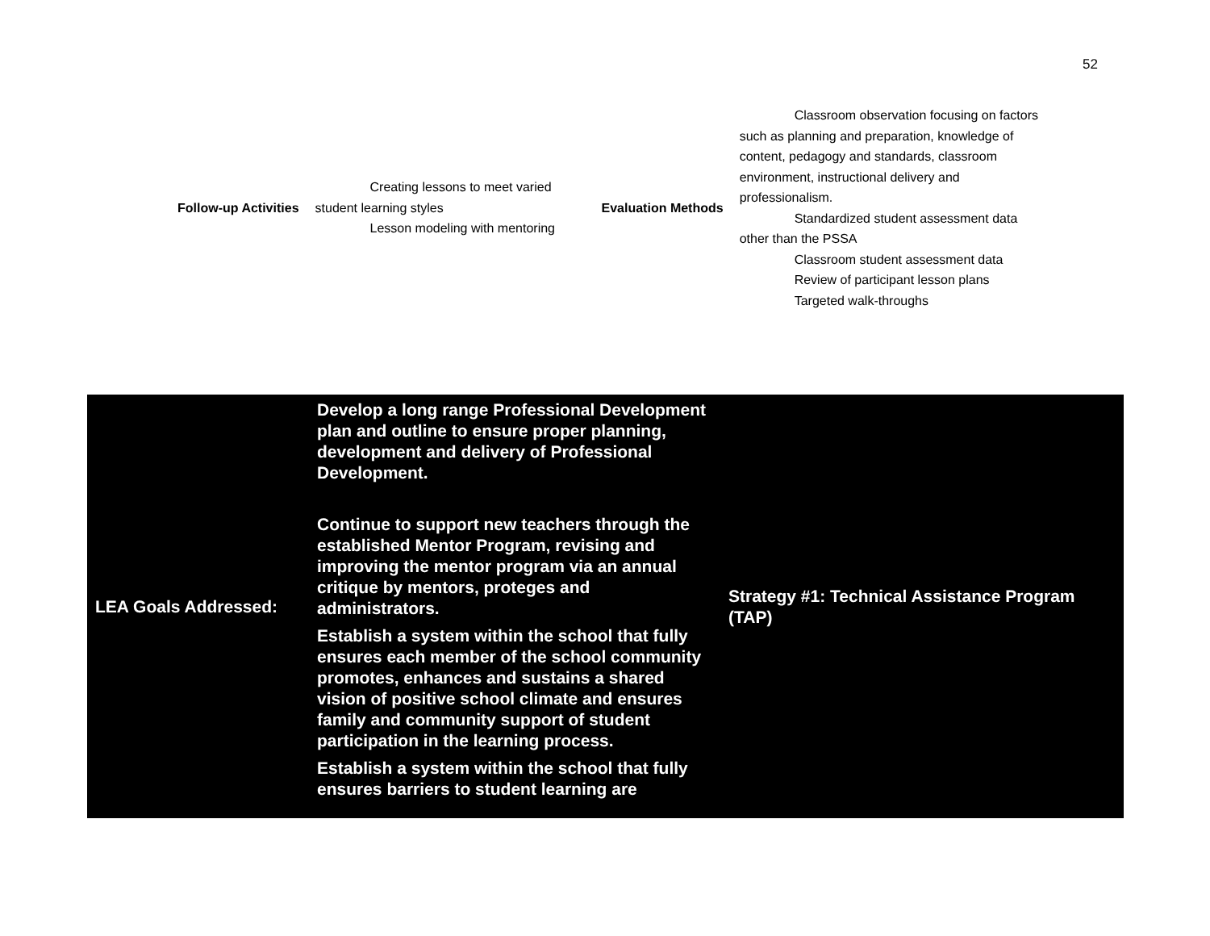52
| Follow-up Activities | Creating lessons to meet varied student learning styles Lesson modeling with mentoring | Evaluation Methods | Classroom observation focusing on factors such as planning and preparation, knowledge of content, pedagogy and standards, classroom environment, instructional delivery and professionalism. Standardized student assessment data other than the PSSA Classroom student assessment data Review of participant lesson plans Targeted walk-throughs |
| LEA Goals Addressed: | Develop a long range Professional Development plan and outline to ensure proper planning, development and delivery of Professional Development. Continue to support new teachers through the established Mentor Program, revising and improving the mentor program via an annual critique by mentors, proteges and administrators. Establish a system within the school that fully ensures each member of the school community promotes, enhances and sustains a shared vision of positive school climate and ensures family and community support of student participation in the learning process. Establish a system within the school that fully ensures barriers to student learning are | Strategy #1: Technical Assistance Program (TAP) |